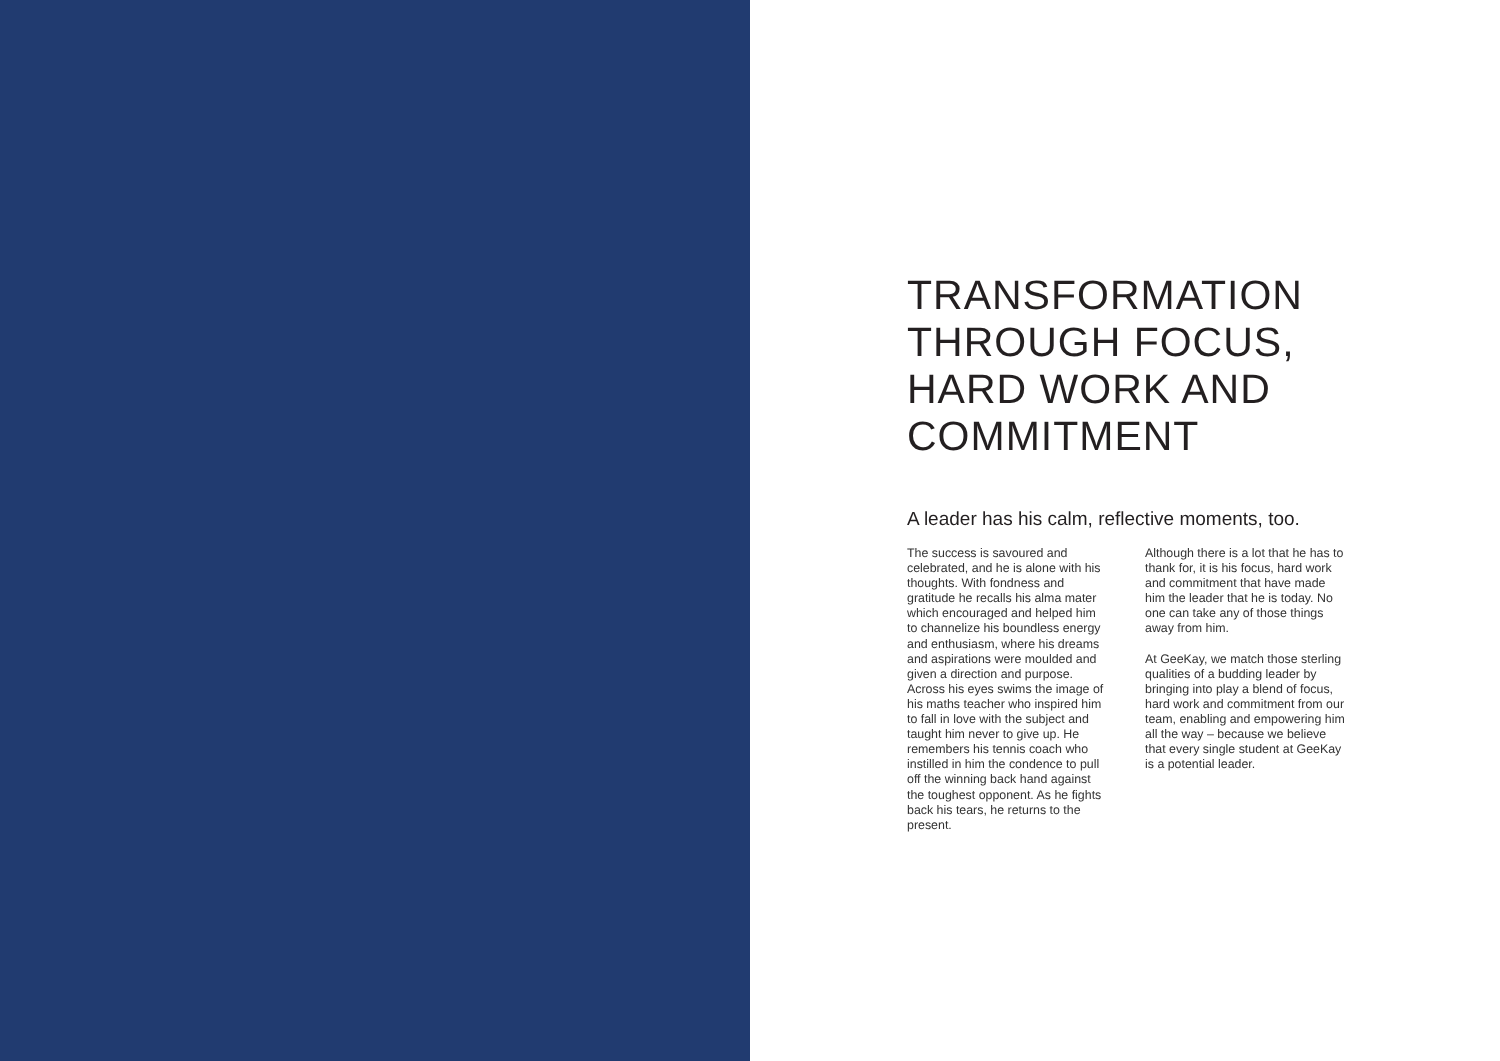TRANSFORMATION
THROUGH FOCUS,
HARD WORK AND
COMMITMENT
A leader has his calm, reflective moments, too.
The success is savoured and celebrated, and he is alone with his thoughts. With fondness and gratitude he recalls his alma mater which encouraged and helped him to channelize his boundless energy and enthusiasm, where his dreams and aspirations were moulded and given a direction and purpose. Across his eyes swims the image of his maths teacher who inspired him to fall in love with the subject and taught him never to give up. He remembers his tennis coach who instilled in him the condence to pull off the winning back hand against the toughest opponent. As he fights back his tears, he returns to the present.
Although there is a lot that he has to thank for, it is his focus, hard work and commitment that have made him the leader that he is today. No one can take any of those things away from him.
At GeeKay, we match those sterling qualities of a budding leader by bringing into play a blend of focus, hard work and commitment from our team, enabling and empowering him all the way – because we believe that every single student at GeeKay is a potential leader.